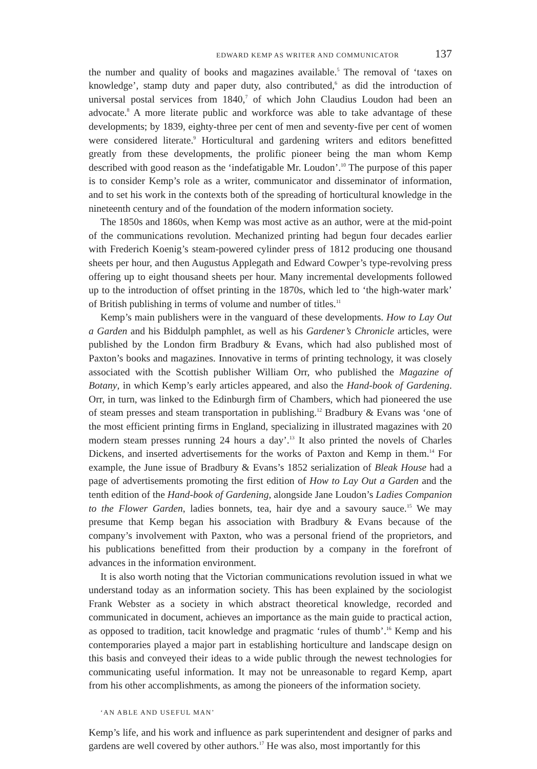EDWARD KEMP AS WRITER AND COMMUNICATOR 137
the number and quality of books and magazines available.<sup>5</sup> The removal of ‘taxes on knowledge’, stamp duty and paper duty, also contributed,<sup>6</sup> as did the introduction of universal postal services from 1840,<sup>7</sup> of which John Claudius Loudon had been an advocate.<sup>8</sup> A more literate public and workforce was able to take advantage of these developments; by 1839, eighty-three per cent of men and seventy-five per cent of women were considered literate.<sup>9</sup> Horticultural and gardening writers and editors benefitted greatly from these developments, the prolific pioneer being the man whom Kemp described with good reason as the ‘indefatigable Mr. Loudon’.<sup>10</sup> The purpose of this paper is to consider Kemp’s role as a writer, communicator and disseminator of information, and to set his work in the contexts both of the spreading of horticultural knowledge in the nineteenth century and of the foundation of the modern information society.
The 1850s and 1860s, when Kemp was most active as an author, were at the mid-point of the communications revolution. Mechanized printing had begun four decades earlier with Frederich Koenig’s steam-powered cylinder press of 1812 producing one thousand sheets per hour, and then Augustus Applegath and Edward Cowper’s type-revolving press offering up to eight thousand sheets per hour. Many incremental developments followed up to the introduction of offset printing in the 1870s, which led to ‘the high-water mark’ of British publishing in terms of volume and number of titles.<sup>11</sup>
Kemp’s main publishers were in the vanguard of these developments. How to Lay Out a Garden and his Biddulph pamphlet, as well as his Gardener’s Chronicle articles, were published by the London firm Bradbury & Evans, which had also published most of Paxton’s books and magazines. Innovative in terms of printing technology, it was closely associated with the Scottish publisher William Orr, who published the Magazine of Botany, in which Kemp’s early articles appeared, and also the Hand-book of Gardening. Orr, in turn, was linked to the Edinburgh firm of Chambers, which had pioneered the use of steam presses and steam transportation in publishing.<sup>12</sup> Bradbury & Evans was ‘one of the most efficient printing firms in England, specializing in illustrated magazines with 20 modern steam presses running 24 hours a day’.<sup>13</sup> It also printed the novels of Charles Dickens, and inserted advertisements for the works of Paxton and Kemp in them.<sup>14</sup> For example, the June issue of Bradbury & Evans’s 1852 serialization of Bleak House had a page of advertisements promoting the first edition of How to Lay Out a Garden and the tenth edition of the Hand-book of Gardening, alongside Jane Loudon’s Ladies Companion to the Flower Garden, ladies bonnets, tea, hair dye and a savoury sauce.<sup>15</sup> We may presume that Kemp began his association with Bradbury & Evans because of the company’s involvement with Paxton, who was a personal friend of the proprietors, and his publications benefitted from their production by a company in the forefront of advances in the information environment.
It is also worth noting that the Victorian communications revolution issued in what we understand today as an information society. This has been explained by the sociologist Frank Webster as a society in which abstract theoretical knowledge, recorded and communicated in document, achieves an importance as the main guide to practical action, as opposed to tradition, tacit knowledge and pragmatic ‘rules of thumb’.<sup>16</sup> Kemp and his contemporaries played a major part in establishing horticulture and landscape design on this basis and conveyed their ideas to a wide public through the newest technologies for communicating useful information. It may not be unreasonable to regard Kemp, apart from his other accomplishments, as among the pioneers of the information society.
‘AN ABLE AND USEFUL MAN’
Kemp’s life, and his work and influence as park superintendent and designer of parks and gardens are well covered by other authors.<sup>17</sup> He was also, most importantly for this